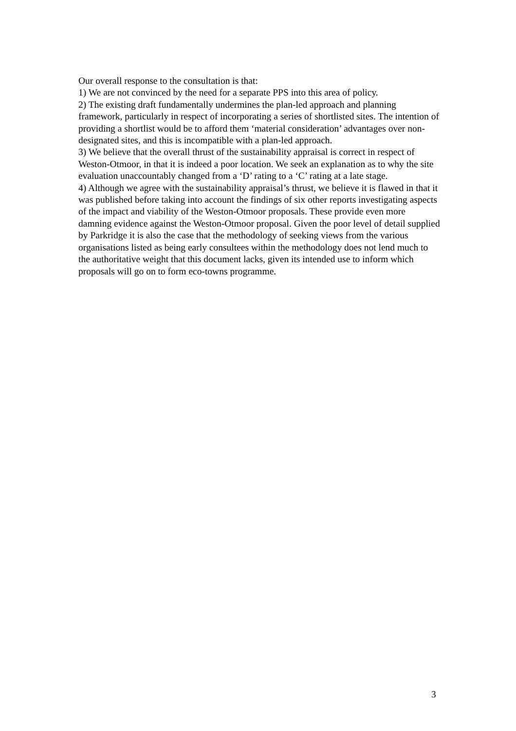Our overall response to the consultation is that:
1) We are not convinced by the need for a separate PPS into this area of policy.
2) The existing draft fundamentally undermines the plan-led approach and planning framework, particularly in respect of incorporating a series of shortlisted sites. The intention of providing a shortlist would be to afford them ‘material consideration’ advantages over non-designated sites, and this is incompatible with a plan-led approach.
3) We believe that the overall thrust of the sustainability appraisal is correct in respect of Weston-Otmoor, in that it is indeed a poor location. We seek an explanation as to why the site evaluation unaccountably changed from a ‘D’ rating to a ‘C’ rating at a late stage.
4) Although we agree with the sustainability appraisal’s thrust, we believe it is flawed in that it was published before taking into account the findings of six other reports investigating aspects of the impact and viability of the Weston-Otmoor proposals. These provide even more damning evidence against the Weston-Otmoor proposal. Given the poor level of detail supplied by Parkridge it is also the case that the methodology of seeking views from the various organisations listed as being early consultees within the methodology does not lend much to the authoritative weight that this document lacks, given its intended use to inform which proposals will go on to form eco-towns programme.
3